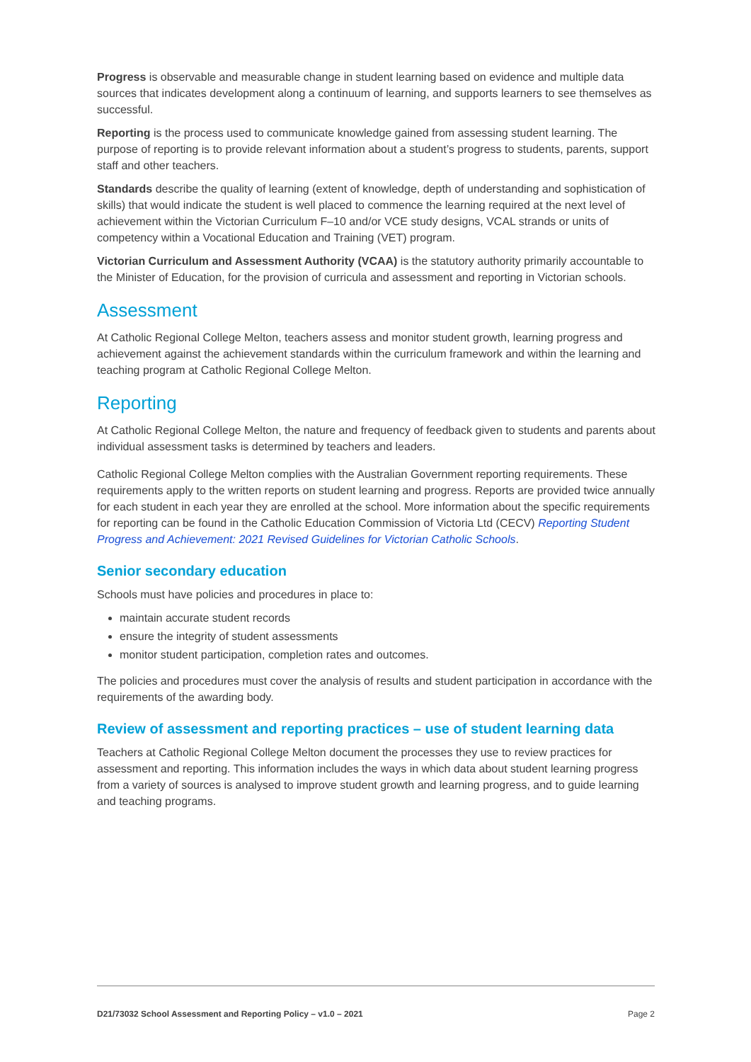Progress is observable and measurable change in student learning based on evidence and multiple data sources that indicates development along a continuum of learning, and supports learners to see themselves as successful.
Reporting is the process used to communicate knowledge gained from assessing student learning. The purpose of reporting is to provide relevant information about a student’s progress to students, parents, support staff and other teachers.
Standards describe the quality of learning (extent of knowledge, depth of understanding and sophistication of skills) that would indicate the student is well placed to commence the learning required at the next level of achievement within the Victorian Curriculum F–10 and/or VCE study designs, VCAL strands or units of competency within a Vocational Education and Training (VET) program.
Victorian Curriculum and Assessment Authority (VCAA) is the statutory authority primarily accountable to the Minister of Education, for the provision of curricula and assessment and reporting in Victorian schools.
Assessment
At Catholic Regional College Melton, teachers assess and monitor student growth, learning progress and achievement against the achievement standards within the curriculum framework and within the learning and teaching program at Catholic Regional College Melton.
Reporting
At Catholic Regional College Melton, the nature and frequency of feedback given to students and parents about individual assessment tasks is determined by teachers and leaders.
Catholic Regional College Melton complies with the Australian Government reporting requirements. These requirements apply to the written reports on student learning and progress. Reports are provided twice annually for each student in each year they are enrolled at the school. More information about the specific requirements for reporting can be found in the Catholic Education Commission of Victoria Ltd (CECV) Reporting Student Progress and Achievement: 2021 Revised Guidelines for Victorian Catholic Schools.
Senior secondary education
Schools must have policies and procedures in place to:
maintain accurate student records
ensure the integrity of student assessments
monitor student participation, completion rates and outcomes.
The policies and procedures must cover the analysis of results and student participation in accordance with the requirements of the awarding body.
Review of assessment and reporting practices – use of student learning data
Teachers at Catholic Regional College Melton document the processes they use to review practices for assessment and reporting. This information includes the ways in which data about student learning progress from a variety of sources is analysed to improve student growth and learning progress, and to guide learning and teaching programs.
D21/73032 School Assessment and Reporting Policy – v1.0 – 2021 Page 2